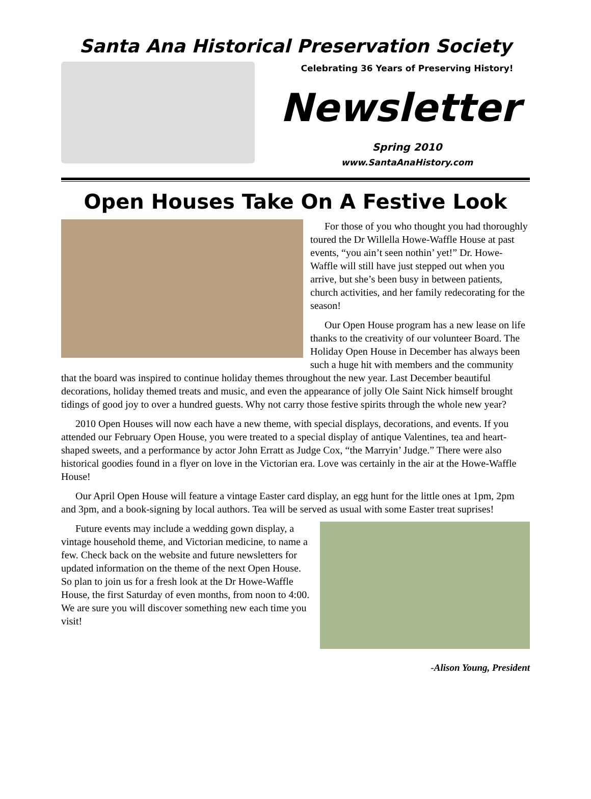Santa Ana Historical Preservation Society
Celebrating 36 Years of Preserving History!
Newsletter
Spring 2010
www.SantaAnaHistory.com
Open Houses Take On A Festive Look
For those of you who thought you had thoroughly toured the Dr Willella Howe-Waffle House at past events, “you ain’t seen nothin’ yet!” Dr. Howe-Waffle will still have just stepped out when you arrive, but she’s been busy in between patients, church activities, and her family redecorating for the season!
Our Open House program has a new lease on life thanks to the creativity of our volunteer Board. The Holiday Open House in December has always been such a huge hit with members and the community that the board was inspired to continue holiday themes throughout the new year. Last December beautiful decorations, holiday themed treats and music, and even the appearance of jolly Ole Saint Nick himself brought tidings of good joy to over a hundred guests. Why not carry those festive spirits through the whole new year?
2010 Open Houses will now each have a new theme, with special displays, decorations, and events. If you attended our February Open House, you were treated to a special display of antique Valentines, tea and heart-shaped sweets, and a performance by actor John Erratt as Judge Cox, “the Marryin’ Judge.” There were also historical goodies found in a flyer on love in the Victorian era. Love was certainly in the air at the Howe-Waffle House!
Our April Open House will feature a vintage Easter card display, an egg hunt for the little ones at 1pm, 2pm and 3pm, and a book-signing by local authors. Tea will be served as usual with some Easter treat suprises!
Future events may include a wedding gown display, a vintage household theme, and Victorian medicine, to name a few. Check back on the website and future newsletters for updated information on the theme of the next Open House. So plan to join us for a fresh look at the Dr Howe-Waffle House, the first Saturday of even months, from noon to 4:00. We are sure you will discover something new each time you visit!
-Alison Young, President